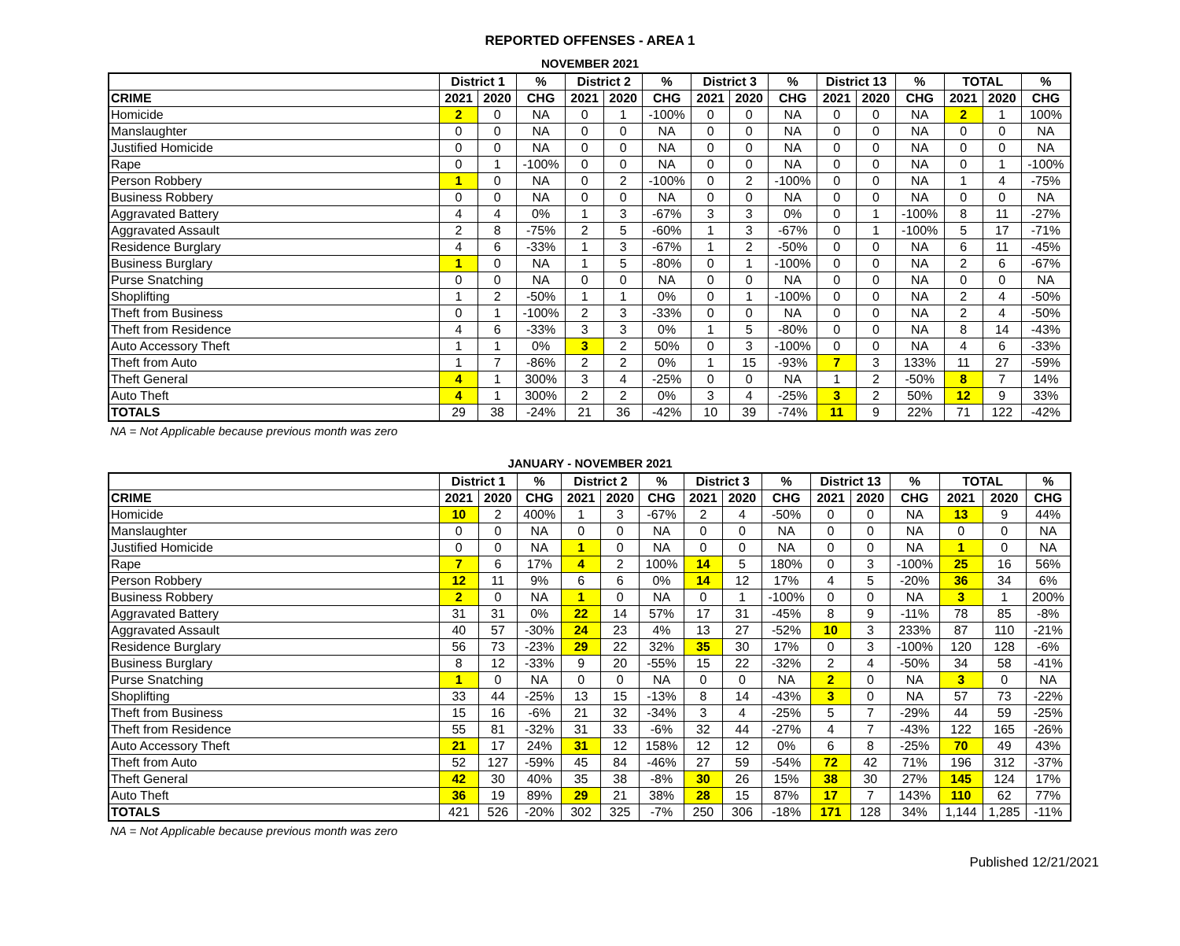REPORTED OFFENSES - AREA 1
NOVEMBER 2021
| | District 1 | | % | District 2 | | % | District 3 | | % | District 13 | | % | TOTAL | | % |
| --- | --- | --- | --- | --- | --- | --- | --- | --- | --- | --- | --- | --- | --- | --- | --- |
| CRIME | 2021 | 2020 | CHG | 2021 | 2020 | CHG | 2021 | 2020 | CHG | 2021 | 2020 | CHG | 2021 | 2020 | CHG |
| Homicide | 2 | 0 | NA | 0 | 1 | -100% | 0 | 0 | NA | 0 | 0 | NA | 2 | 1 | 100% |
| Manslaughter | 0 | 0 | NA | 0 | 0 | NA | 0 | 0 | NA | 0 | 0 | NA | 0 | 0 | NA |
| Justified Homicide | 0 | 0 | NA | 0 | 0 | NA | 0 | 0 | NA | 0 | 0 | NA | 0 | 0 | NA |
| Rape | 0 | 1 | -100% | 0 | 0 | NA | 0 | 0 | NA | 0 | 0 | NA | 0 | 1 | -100% |
| Person Robbery | 1 | 0 | NA | 0 | 2 | -100% | 0 | 2 | -100% | 0 | 0 | NA | 1 | 4 | -75% |
| Business Robbery | 0 | 0 | NA | 0 | 0 | NA | 0 | 0 | NA | 0 | 0 | NA | 0 | 0 | NA |
| Aggravated Battery | 4 | 4 | 0% | 1 | 3 | -67% | 3 | 3 | 0% | 0 | 1 | -100% | 8 | 11 | -27% |
| Aggravated Assault | 2 | 8 | -75% | 2 | 5 | -60% | 1 | 3 | -67% | 0 | 1 | -100% | 5 | 17 | -71% |
| Residence Burglary | 4 | 6 | -33% | 1 | 3 | -67% | 1 | 2 | -50% | 0 | 0 | NA | 6 | 11 | -45% |
| Business Burglary | 1 | 0 | NA | 1 | 5 | -80% | 0 | 1 | -100% | 0 | 0 | NA | 2 | 6 | -67% |
| Purse Snatching | 0 | 0 | NA | 0 | 0 | NA | 0 | 0 | NA | 0 | 0 | NA | 0 | 0 | NA |
| Shoplifting | 1 | 2 | -50% | 1 | 1 | 0% | 0 | 1 | -100% | 0 | 0 | NA | 2 | 4 | -50% |
| Theft from Business | 0 | 1 | -100% | 2 | 3 | -33% | 0 | 0 | NA | 0 | 0 | NA | 2 | 4 | -50% |
| Theft from Residence | 4 | 6 | -33% | 3 | 3 | 0% | 1 | 5 | -80% | 0 | 0 | NA | 8 | 14 | -43% |
| Auto Accessory Theft | 1 | 1 | 0% | 3 | 2 | 50% | 0 | 3 | -100% | 0 | 0 | NA | 4 | 6 | -33% |
| Theft from Auto | 1 | 7 | -86% | 2 | 2 | 0% | 1 | 15 | -93% | 7 | 3 | 133% | 11 | 27 | -59% |
| Theft General | 4 | 1 | 300% | 3 | 4 | -25% | 0 | 0 | NA | 1 | 2 | -50% | 8 | 7 | 14% |
| Auto Theft | 4 | 1 | 300% | 2 | 2 | 0% | 3 | 4 | -25% | 3 | 2 | 50% | 12 | 9 | 33% |
| TOTALS | 29 | 38 | -24% | 21 | 36 | -42% | 10 | 39 | -74% | 11 | 9 | 22% | 71 | 122 | -42% |
NA = Not Applicable because previous month was zero
JANUARY - NOVEMBER 2021
| | District 1 | | % | District 2 | | % | District 3 | | % | District 13 | | % | TOTAL | | % |
| --- | --- | --- | --- | --- | --- | --- | --- | --- | --- | --- | --- | --- | --- | --- | --- |
| CRIME | 2021 | 2020 | CHG | 2021 | 2020 | CHG | 2021 | 2020 | CHG | 2021 | 2020 | CHG | 2021 | 2020 | CHG |
| Homicide | 10 | 2 | 400% | 1 | 3 | -67% | 2 | 4 | -50% | 0 | 0 | NA | 13 | 9 | 44% |
| Manslaughter | 0 | 0 | NA | 0 | 0 | NA | 0 | 0 | NA | 0 | 0 | NA | 0 | 0 | NA |
| Justified Homicide | 0 | 0 | NA | 1 | 0 | NA | 0 | 0 | NA | 0 | 0 | NA | 1 | 0 | NA |
| Rape | 7 | 6 | 17% | 4 | 2 | 100% | 14 | 5 | 180% | 0 | 3 | -100% | 25 | 16 | 56% |
| Person Robbery | 12 | 11 | 9% | 6 | 6 | 0% | 14 | 12 | 17% | 4 | 5 | -20% | 36 | 34 | 6% |
| Business Robbery | 2 | 0 | NA | 1 | 0 | NA | 0 | 1 | -100% | 0 | 0 | NA | 3 | 1 | 200% |
| Aggravated Battery | 31 | 31 | 0% | 22 | 14 | 57% | 17 | 31 | -45% | 8 | 9 | -11% | 78 | 85 | -8% |
| Aggravated Assault | 40 | 57 | -30% | 24 | 23 | 4% | 13 | 27 | -52% | 10 | 3 | 233% | 87 | 110 | -21% |
| Residence Burglary | 56 | 73 | -23% | 29 | 22 | 32% | 35 | 30 | 17% | 0 | 3 | -100% | 120 | 128 | -6% |
| Business Burglary | 8 | 12 | -33% | 9 | 20 | -55% | 15 | 22 | -32% | 2 | 4 | -50% | 34 | 58 | -41% |
| Purse Snatching | 1 | 0 | NA | 0 | 0 | NA | 0 | 0 | NA | 2 | 0 | NA | 3 | 0 | NA |
| Shoplifting | 33 | 44 | -25% | 13 | 15 | -13% | 8 | 14 | -43% | 3 | 0 | NA | 57 | 73 | -22% |
| Theft from Business | 15 | 16 | -6% | 21 | 32 | -34% | 3 | 4 | -25% | 5 | 7 | -29% | 44 | 59 | -25% |
| Theft from Residence | 55 | 81 | -32% | 31 | 33 | -6% | 32 | 44 | -27% | 4 | 7 | -43% | 122 | 165 | -26% |
| Auto Accessory Theft | 21 | 17 | 24% | 31 | 12 | 158% | 12 | 12 | 0% | 6 | 8 | -25% | 70 | 49 | 43% |
| Theft from Auto | 52 | 127 | -59% | 45 | 84 | -46% | 27 | 59 | -54% | 72 | 42 | 71% | 196 | 312 | -37% |
| Theft General | 42 | 30 | 40% | 35 | 38 | -8% | 30 | 26 | 15% | 38 | 30 | 27% | 145 | 124 | 17% |
| Auto Theft | 36 | 19 | 89% | 29 | 21 | 38% | 28 | 15 | 87% | 17 | 7 | 143% | 110 | 62 | 77% |
| TOTALS | 421 | 526 | -20% | 302 | 325 | -7% | 250 | 306 | -18% | 171 | 128 | 34% | 1,144 | 1,285 | -11% |
NA = Not Applicable because previous month was zero
Published 12/21/2021